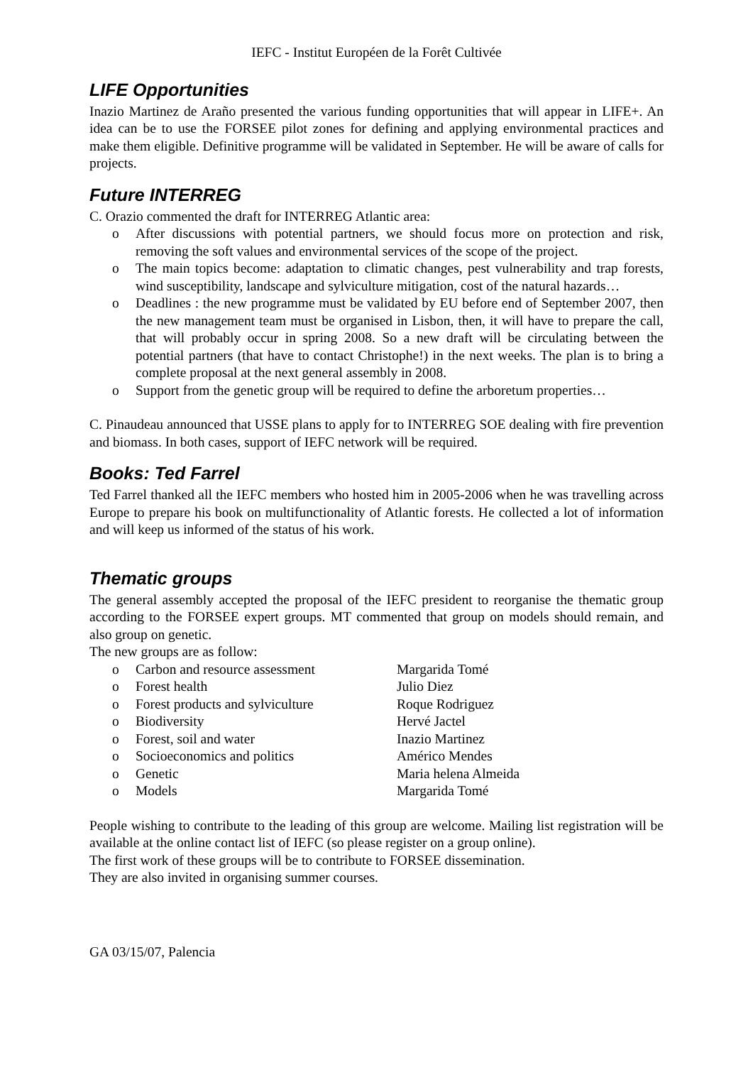IEFC - Institut Européen de la Forêt Cultivée
LIFE Opportunities
Inazio Martinez de Araño presented the various funding opportunities that will appear in LIFE+. An idea can be to use the FORSEE pilot zones for defining and applying environmental practices and make them eligible. Definitive programme will be validated in September. He will be aware of calls for projects.
Future INTERREG
C. Orazio commented the draft for INTERREG Atlantic area:
o After discussions with potential partners, we should focus more on protection and risk, removing the soft values and environmental services of the scope of the project.
o The main topics become: adaptation to climatic changes, pest vulnerability and trap forests, wind susceptibility, landscape and sylviculture mitigation, cost of the natural hazards…
o Deadlines : the new programme must be validated by EU before end of September 2007, then the new management team must be organised in Lisbon, then, it will have to prepare the call, that will probably occur in spring 2008. So a new draft will be circulating between the potential partners (that have to contact Christophe!) in the next weeks. The plan is to bring a complete proposal at the next general assembly in 2008.
o Support from the genetic group will be required to define the arboretum properties…
C. Pinaudeau announced that USSE plans to apply for to INTERREG SOE dealing with fire prevention and biomass. In both cases, support of IEFC network will be required.
Books: Ted Farrel
Ted Farrel thanked all the IEFC members who hosted him in 2005-2006 when he was travelling across Europe to prepare his book on multifunctionality of Atlantic forests. He collected a lot of information and will keep us informed of the status of his work.
Thematic groups
The general assembly accepted the proposal of the IEFC president to reorganise the thematic group according to the FORSEE expert groups. MT commented that group on models should remain, and also group on genetic.
The new groups are as follow:
o Carbon and resource assessment Margarida Tomé
o Forest health Julio Diez
o Forest products and sylviculture Roque Rodriguez
o Biodiversity Hervé Jactel
o Forest, soil and water Inazio Martinez
o Socioeconomics and politics Américo Mendes
o Genetic Maria helena Almeida
o Models Margarida Tomé
People wishing to contribute to the leading of this group are welcome. Mailing list registration will be available at the online contact list of IEFC (so please register on a group online).
The first work of these groups will be to contribute to FORSEE dissemination.
They are also invited in organising summer courses.
GA 03/15/07, Palencia